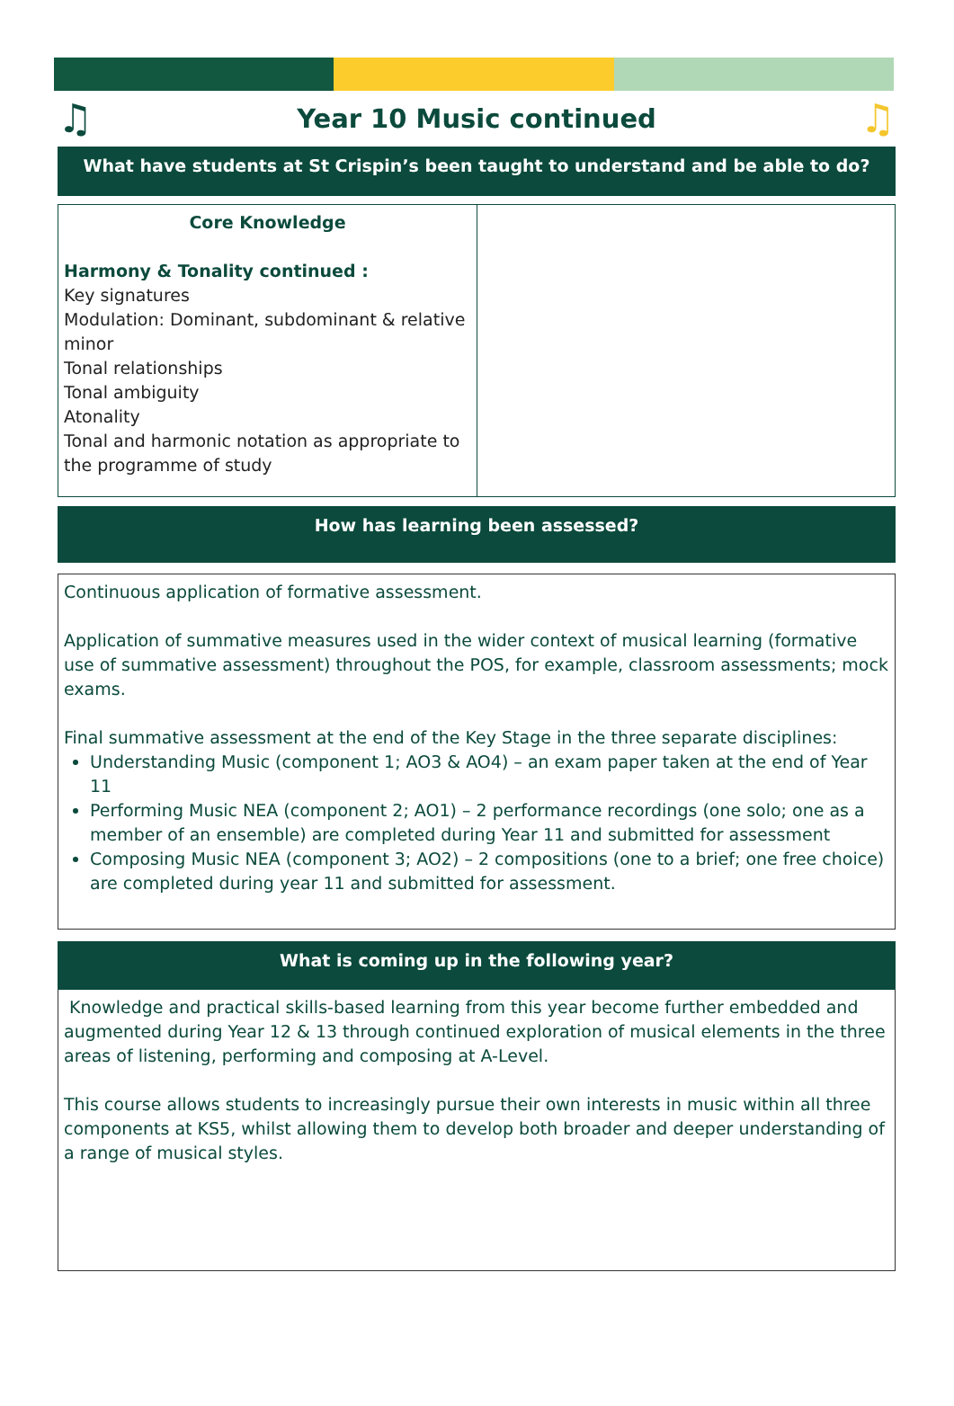♫
Year 10 Music continued
♫
What have students at St Crispin’s been taught to understand and be able to do?
| Core Knowledge Harmony & Tonality continued : Key signatures Modulation: Dominant, subdominant & relative minor Tonal relationships Tonal ambiguity Atonality Tonal and harmonic notation as appropriate to the programme of study | |
How has learning been assessed?
Continuous application of formative assessment.
Application of summative measures used in the wider context of musical learning (formative use of summative assessment) throughout the POS, for example, classroom assessments; mock exams.
Final summative assessment at the end of the Key Stage in the three separate disciplines:
Understanding Music (component 1; AO3 & AO4) – an exam paper taken at the end of Year 11
Performing Music NEA (component 2; AO1) – 2 performance recordings (one solo; one as a member of an ensemble) are completed during Year 11 and submitted for assessment
Composing Music NEA (component 3; AO2) – 2 compositions (one to a brief; one free choice) are completed during year 11 and submitted for assessment.
What is coming up in the following year?
Knowledge and practical skills-based learning from this year become further embedded and augmented during Year 12 & 13 through continued exploration of musical elements in the three areas of listening, performing and composing at A-Level.
This course allows students to increasingly pursue their own interests in music within all three components at KS5, whilst allowing them to develop both broader and deeper understanding of a range of musical styles.